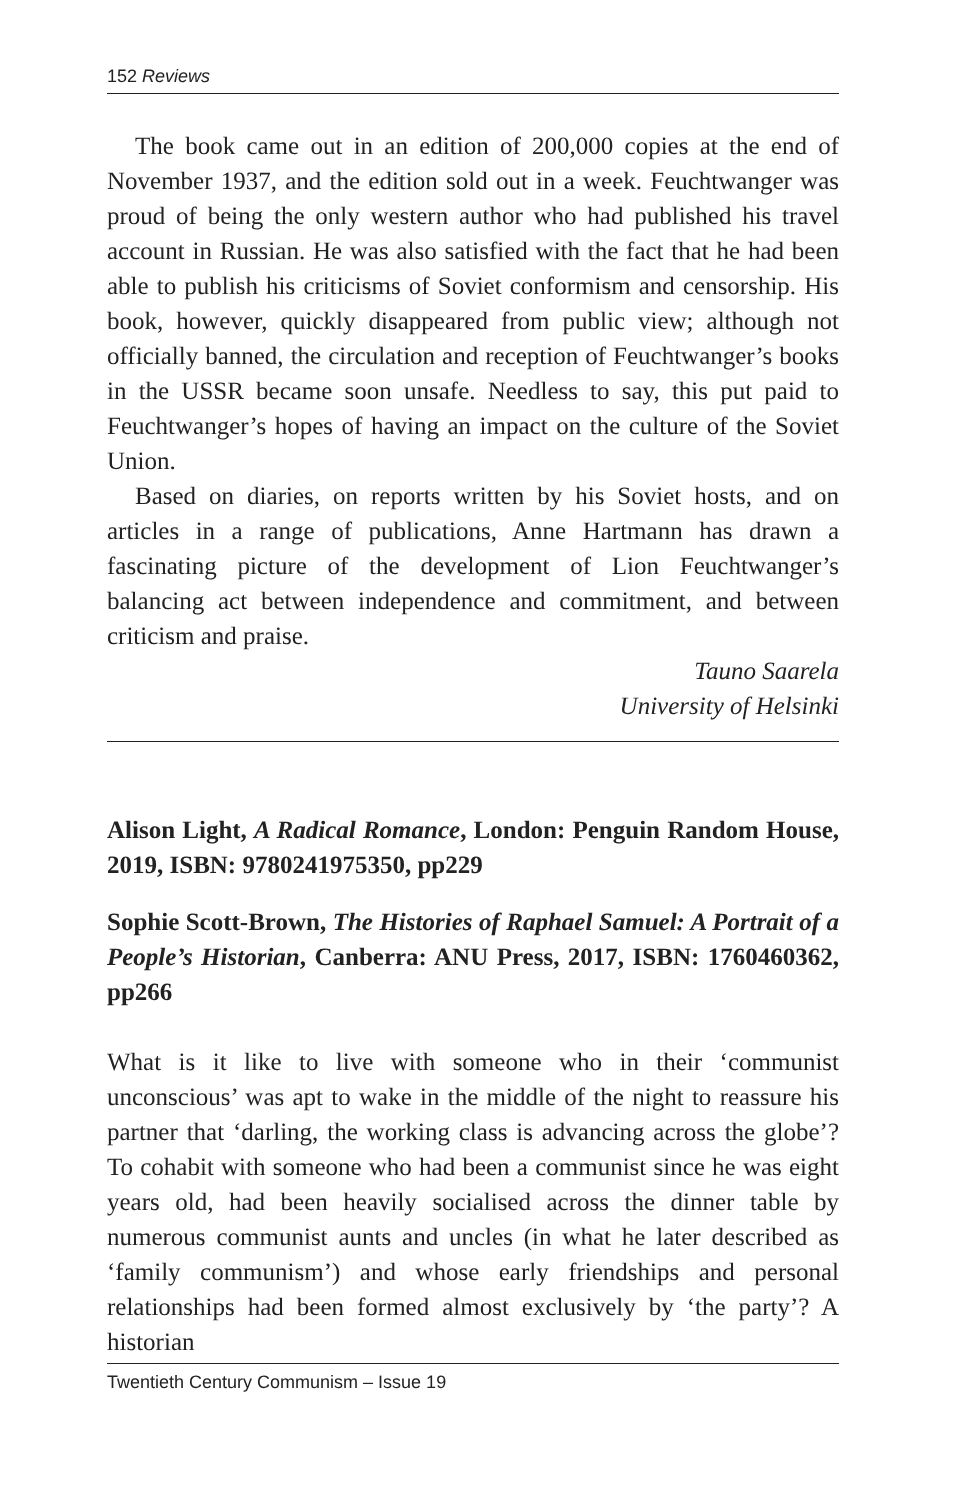152 Reviews
The book came out in an edition of 200,000 copies at the end of November 1937, and the edition sold out in a week. Feuchtwanger was proud of being the only western author who had published his travel account in Russian. He was also satisfied with the fact that he had been able to publish his criticisms of Soviet conformism and censorship. His book, however, quickly disappeared from public view; although not officially banned, the circulation and reception of Feuchtwanger’s books in the USSR became soon unsafe. Needless to say, this put paid to Feuchtwanger’s hopes of having an impact on the culture of the Soviet Union.
Based on diaries, on reports written by his Soviet hosts, and on articles in a range of publications, Anne Hartmann has drawn a fascinating picture of the development of Lion Feuchtwanger’s balancing act between independence and commitment, and between criticism and praise.
Tauno Saarela
University of Helsinki
Alison Light, A Radical Romance, London: Penguin Random House, 2019, ISBN: 9780241975350, pp229
Sophie Scott-Brown, The Histories of Raphael Samuel: A Portrait of a People’s Historian, Canberra: ANU Press, 2017, ISBN: 1760460362, pp266
What is it like to live with someone who in their ‘communist unconscious’ was apt to wake in the middle of the night to reassure his partner that ‘darling, the working class is advancing across the globe’? To cohabit with someone who had been a communist since he was eight years old, had been heavily socialised across the dinner table by numerous communist aunts and uncles (in what he later described as ‘family communism’) and whose early friendships and personal relationships had been formed almost exclusively by ‘the party’? A historian
Twentieth Century Communism – Issue 19